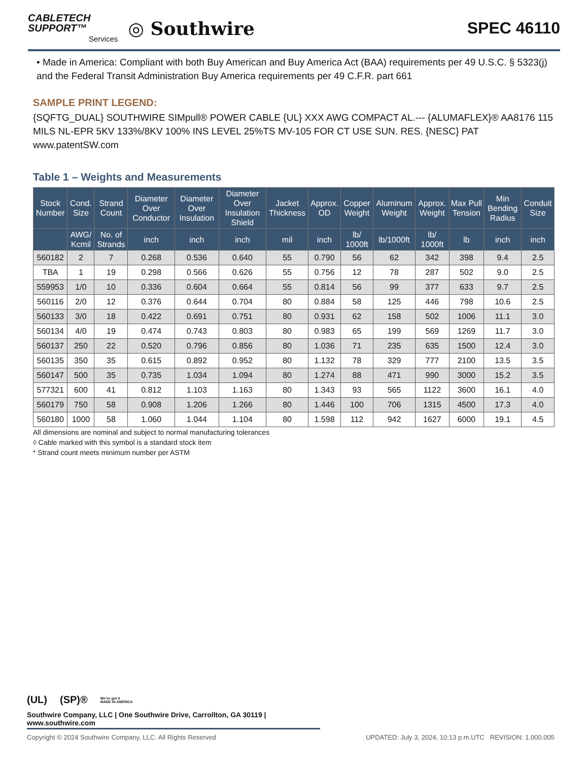CABLETECH
SUPPORT™
Services
◎ Southwire
SPEC 46110
• Made in America: Compliant with both Buy American and Buy America Act (BAA) requirements per 49 U.S.C. § 5323(j) and the Federal Transit Administration Buy America requirements per 49 C.F.R. part 661
SAMPLE PRINT LEGEND:
{SQFTG_DUAL} SOUTHWIRE SIMpull® POWER CABLE {UL} XXX AWG COMPACT AL.--- {ALUMAFLEX}® AA8176 115 MILS NL-EPR 5KV 133%/8KV 100% INS LEVEL 25%TS MV-105 FOR CT USE SUN. RES. {NESC} PAT www.patentSW.com
Table 1 – Weights and Measurements
| Stock Number | Cond. Size | Strand Count | Diameter Over Conductor | Diameter Over Insulation | Diameter Over Insulation Shield | Jacket Thickness | Approx. OD | Copper Weight | Aluminum Weight | Approx. Weight | Max Pull Tension | Min Bending Radius | Conduit Size |
| --- | --- | --- | --- | --- | --- | --- | --- | --- | --- | --- | --- | --- | --- |
| | AWG/ Kcmil | No. of Strands | inch | inch | inch | mil | inch | lb/ 1000ft | lb/1000ft | lb/ 1000ft | lb | inch | inch |
| 560182 | 2 | 7 | 0.268 | 0.536 | 0.640 | 55 | 0.790 | 56 | 62 | 342 | 398 | 9.4 | 2.5 |
| TBA | 1 | 19 | 0.298 | 0.566 | 0.626 | 55 | 0.756 | 12 | 78 | 287 | 502 | 9.0 | 2.5 |
| 559953 | 1/0 | 10 | 0.336 | 0.604 | 0.664 | 55 | 0.814 | 56 | 99 | 377 | 633 | 9.7 | 2.5 |
| 560116 | 2/0 | 12 | 0.376 | 0.644 | 0.704 | 80 | 0.884 | 58 | 125 | 446 | 798 | 10.6 | 2.5 |
| 560133 | 3/0 | 18 | 0.422 | 0.691 | 0.751 | 80 | 0.931 | 62 | 158 | 502 | 1006 | 11.1 | 3.0 |
| 560134 | 4/0 | 19 | 0.474 | 0.743 | 0.803 | 80 | 0.983 | 65 | 199 | 569 | 1269 | 11.7 | 3.0 |
| 560137 | 250 | 22 | 0.520 | 0.796 | 0.856 | 80 | 1.036 | 71 | 235 | 635 | 1500 | 12.4 | 3.0 |
| 560135 | 350 | 35 | 0.615 | 0.892 | 0.952 | 80 | 1.132 | 78 | 329 | 777 | 2100 | 13.5 | 3.5 |
| 560147 | 500 | 35 | 0.735 | 1.034 | 1.094 | 80 | 1.274 | 88 | 471 | 990 | 3000 | 15.2 | 3.5 |
| 577321 | 600 | 41 | 0.812 | 1.103 | 1.163 | 80 | 1.343 | 93 | 565 | 1122 | 3600 | 16.1 | 4.0 |
| 560179 | 750 | 58 | 0.908 | 1.206 | 1.266 | 80 | 1.446 | 100 | 706 | 1315 | 4500 | 17.3 | 4.0 |
| 560180 | 1000 | 58 | 1.060 | 1.044 | 1.104 | 80 | 1.598 | 112 | 942 | 1627 | 6000 | 19.1 | 4.5 |
All dimensions are nominal and subject to normal manufacturing tolerances
◊ Cable marked with this symbol is a standard stock item
* Strand count meets minimum number per ASTM
(UL) (SP)® We've got it
MADE IN AMERICA
Southwire Company, LLC | One Southwire Drive, Carrollton, GA 30119 | www.southwire.com
Copyright © 2024 Southwire Company, LLC. All Rights Reserved UPDATED: July 3, 2024, 10:13 p.m.UTC REVISION: 1.000.005